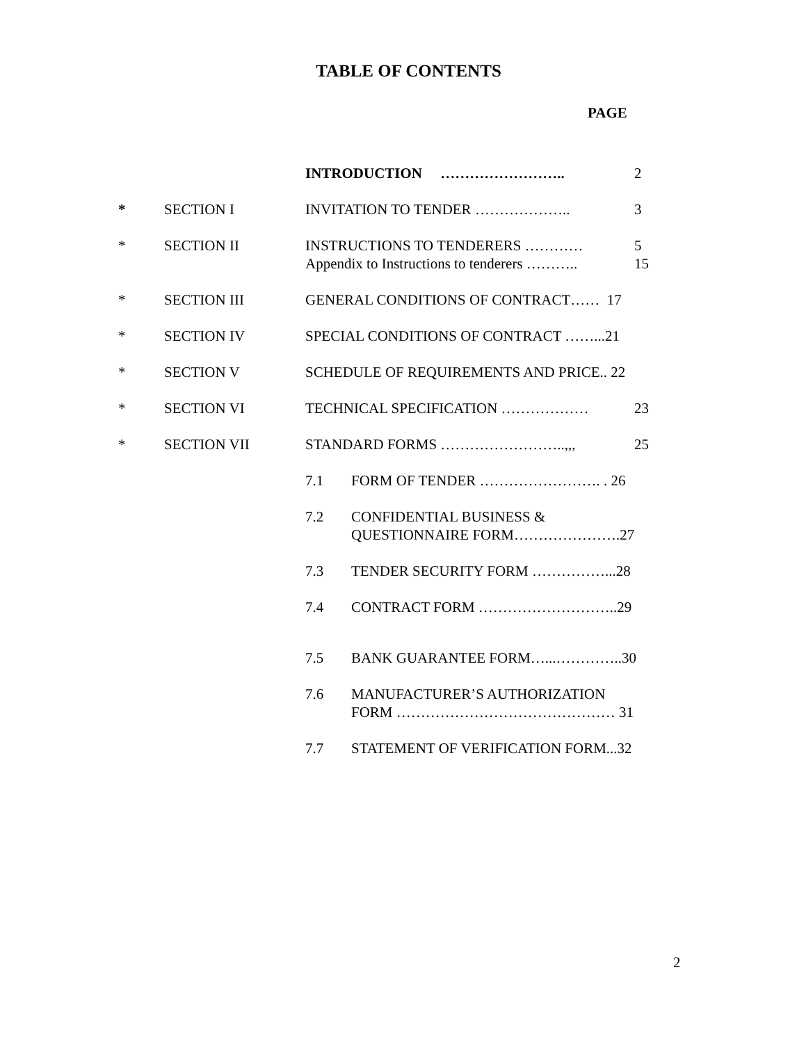TABLE OF CONTENTS
PAGE
INTRODUCTION …………………….. 2
* SECTION I INVITATION TO TENDER ……………….. 3
* SECTION II INSTRUCTIONS TO TENDERERS ………… 5
Appendix to Instructions to tenderers ……….. 15
* SECTION III GENERAL CONDITIONS OF CONTRACT…… 17
* SECTION IV SPECIAL CONDITIONS OF CONTRACT ……...21
* SECTION V SCHEDULE OF REQUIREMENTS AND PRICE.. 22
* SECTION VI TECHNICAL SPECIFICATION ……………… 23
* SECTION VII STANDARD FORMS ……………………..,,, 25
7.1 FORM OF TENDER ……………………. . 26
7.2 CONFIDENTIAL BUSINESS &
QUESTIONNAIRE FORM………………….27
7.3 TENDER SECURITY FORM ……………...28
7.4 CONTRACT FORM ………………………..29
7.5 BANK GUARANTEE FORM…...…………..30
7.6 MANUFACTURER’S AUTHORIZATION
FORM ……………………………………… 31
7.7 STATEMENT OF VERIFICATION FORM...32
2